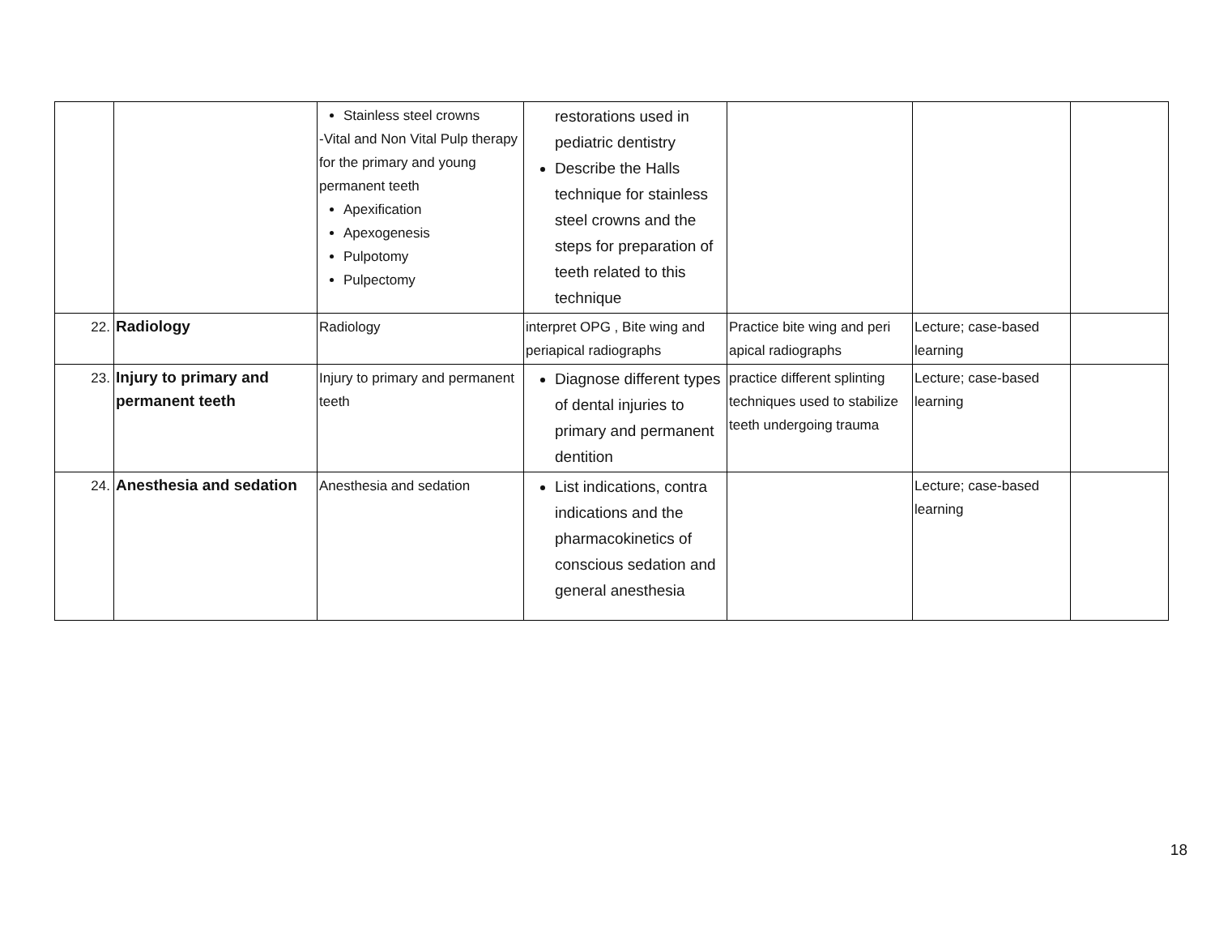| | | Stainless steel crowns -Vital and Non Vital Pulp therapy for the primary and young permanent teeth Apexification Apexogenesis Pulpotomy Pulpectomy | restorations used in pediatric dentistry Describe the Halls technique for stainless steel crowns and the steps for preparation of teeth related to this technique | | | |
| 22. | Radiology | Radiology | interpret OPG , Bite wing and periapical radiographs | Practice bite wing and peri apical radiographs | Lecture; case-based learning | |
| 23. | Injury to primary and permanent teeth | Injury to primary and permanent teeth | Diagnose different types of dental injuries to primary and permanent dentition | practice different splinting techniques used to stabilize teeth undergoing trauma | Lecture; case-based learning | |
| 24. | Anesthesia and sedation | Anesthesia and sedation | List indications, contra indications and the pharmacokinetics of conscious sedation and general anesthesia | | Lecture; case-based learning | |
18